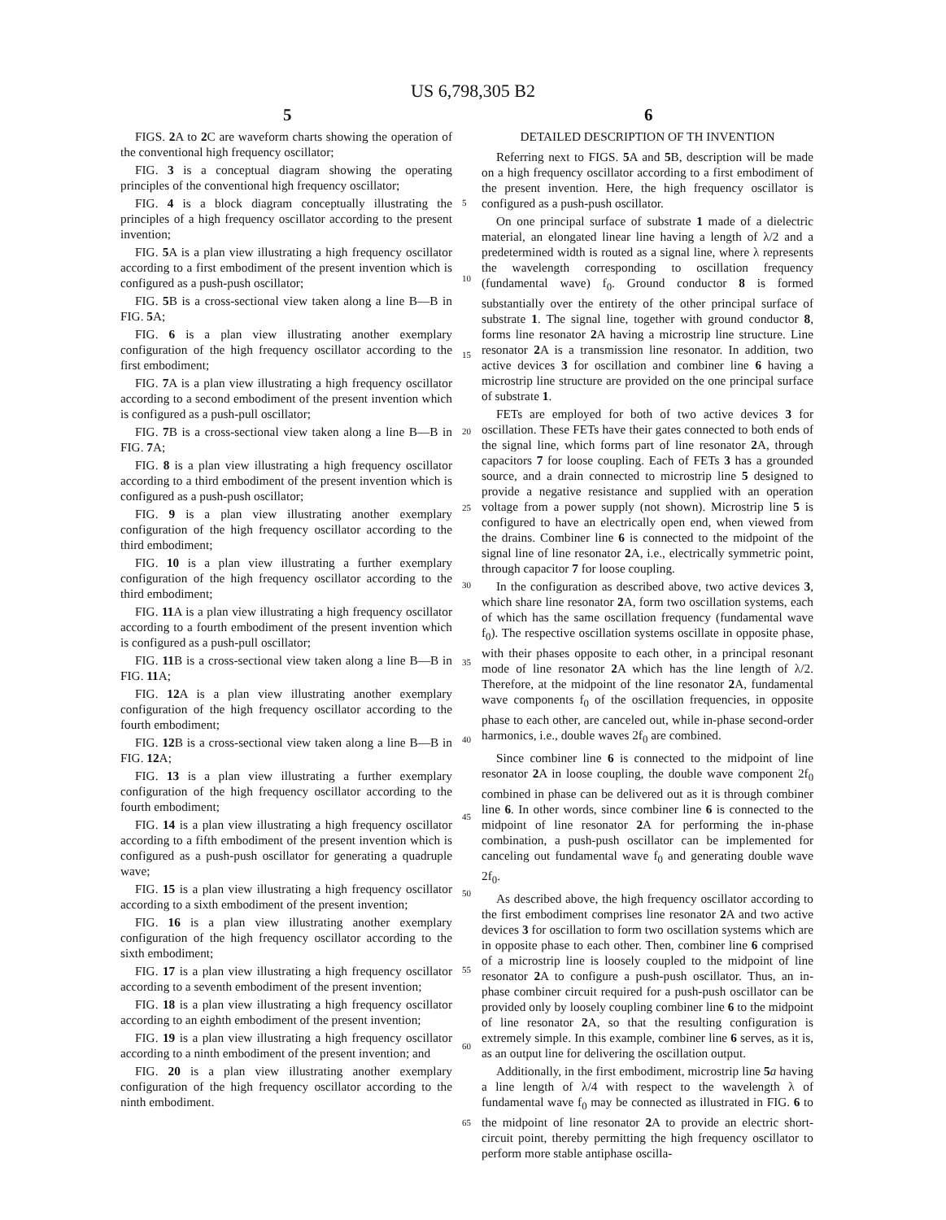US 6,798,305 B2
5 6
FIGS. 2 A to 2 C are waveform charts showing the operation of the conventional high frequency oscillator;
FIG. 3 is a conceptual diagram showing the operating principles of the conventional high frequency oscillator;
FIG. 4 is a block diagram conceptually illustrating the principles of a high frequency oscillator according to the present invention;
FIG. 5 A is a plan view illustrating a high frequency oscillator according to a first embodiment of the present invention which is configured as a push-push oscillator;
FIG. 5 B is a cross-sectional view taken along a line B—B in FIG. 5 A;
FIG. 6 is a plan view illustrating another exemplary configuration of the high frequency oscillator according to the first embodiment;
FIG. 7 A is a plan view illustrating a high frequency oscillator according to a second embodiment of the present invention which is configured as a push-pull oscillator;
FIG. 7 B is a cross-sectional view taken along a line B—B in FIG. 7 A;
FIG. 8 is a plan view illustrating a high frequency oscillator according to a third embodiment of the present invention which is configured as a push-push oscillator;
FIG. 9 is a plan view illustrating another exemplary configuration of the high frequency oscillator according to the third embodiment;
FIG. 10 is a plan view illustrating a further exemplary configuration of the high frequency oscillator according to the third embodiment;
FIG. 11 A is a plan view illustrating a high frequency oscillator according to a fourth embodiment of the present invention which is configured as a push-pull oscillator;
FIG. 11 B is a cross-sectional view taken along a line B—B in FIG. 11 A;
FIG. 12 A is a plan view illustrating another exemplary configuration of the high frequency oscillator according to the fourth embodiment;
FIG. 12 B is a cross-sectional view taken along a line B—B in FIG. 12 A;
FIG. 13 is a plan view illustrating a further exemplary configuration of the high frequency oscillator according to the fourth embodiment;
FIG. 14 is a plan view illustrating a high frequency oscillator according to a fifth embodiment of the present invention which is configured as a push-push oscillator for generating a quadruple wave;
FIG. 15 is a plan view illustrating a high frequency oscillator according to a sixth embodiment of the present invention;
FIG. 16 is a plan view illustrating another exemplary configuration of the high frequency oscillator according to the sixth embodiment;
FIG. 17 is a plan view illustrating a high frequency oscillator according to a seventh embodiment of the present invention;
FIG. 18 is a plan view illustrating a high frequency oscillator according to an eighth embodiment of the present invention;
FIG. 19 is a plan view illustrating a high frequency oscillator according to a ninth embodiment of the present invention; and
FIG. 20 is a plan view illustrating another exemplary configuration of the high frequency oscillator according to the ninth embodiment.
5
10
15
20
25
30
35
40
45
50
55
60
65
DETAILED DESCRIPTION OF TH INVENTION
Referring next to FIGS. 5 A and 5 B, description will be made on a high frequency oscillator according to a first embodiment of the present invention. Here, the high frequency oscillator is configured as a push-push oscillator.
On one principal surface of substrate 1 made of a dielectric material, an elongated linear line having a length of λ/2 and a predetermined width is routed as a signal line, where λ represents the wavelength corresponding to oscillation frequency (fundamental wave) f<sub>0</sub>. Ground conductor 8 is formed substantially over the entirety of the other principal surface of substrate 1. The signal line, together with ground conductor 8, forms line resonator 2 A having a microstrip line structure. Line resonator 2 A is a transmission line resonator. In addition, two active devices 3 for oscillation and combiner line 6 having a microstrip line structure are provided on the one principal surface of substrate 1.
FETs are employed for both of two active devices 3 for oscillation. These FETs have their gates connected to both ends of the signal line, which forms part of line resonator 2 A, through capacitors 7 for loose coupling. Each of FETs 3 has a grounded source, and a drain connected to microstrip line 5 designed to provide a negative resistance and supplied with an operation voltage from a power supply (not shown). Microstrip line 5 is configured to have an electrically open end, when viewed from the drains. Combiner line 6 is connected to the midpoint of the signal line of line resonator 2 A, i.e., electrically symmetric point, through capacitor 7 for loose coupling.
In the configuration as described above, two active devices 3, which share line resonator 2 A, form two oscillation systems, each of which has the same oscillation frequency (fundamental wave f<sub>0</sub>). The respective oscillation systems oscillate in opposite phase, with their phases opposite to each other, in a principal resonant mode of line resonator 2 A which has the line length of λ/2. Therefore, at the midpoint of the line resonator 2 A, fundamental wave components f<sub>0</sub> of the oscillation frequencies, in opposite phase to each other, are canceled out, while in-phase second-order harmonics, i.e., double waves 2f<sub>0</sub> are combined.
Since combiner line 6 is connected to the midpoint of line resonator 2 A in loose coupling, the double wave component 2f<sub>0</sub> combined in phase can be delivered out as it is through combiner line 6. In other words, since combiner line 6 is connected to the midpoint of line resonator 2 A for performing the in-phase combination, a push-push oscillator can be implemented for canceling out fundamental wave f<sub>0</sub> and generating double wave 2f<sub>0</sub>.
As described above, the high frequency oscillator according to the first embodiment comprises line resonator 2 A and two active devices 3 for oscillation to form two oscillation systems which are in opposite phase to each other. Then, combiner line 6 comprised of a microstrip line is loosely coupled to the midpoint of line resonator 2 A to configure a push-push oscillator. Thus, an in-phase combiner circuit required for a push-push oscillator can be provided only by loosely coupling combiner line 6 to the midpoint of line resonator 2 A, so that the resulting configuration is extremely simple. In this example, combiner line 6 serves, as it is, as an output line for delivering the oscillation output.
Additionally, in the first embodiment, microstrip line 5 a having a line length of λ/4 with respect to the wavelength λ of fundamental wave f<sub>0</sub> may be connected as illustrated in FIG. 6 to the midpoint of line resonator 2 A to provide an electric short-circuit point, thereby permitting the high frequency oscillator to perform more stable antiphase oscilla-